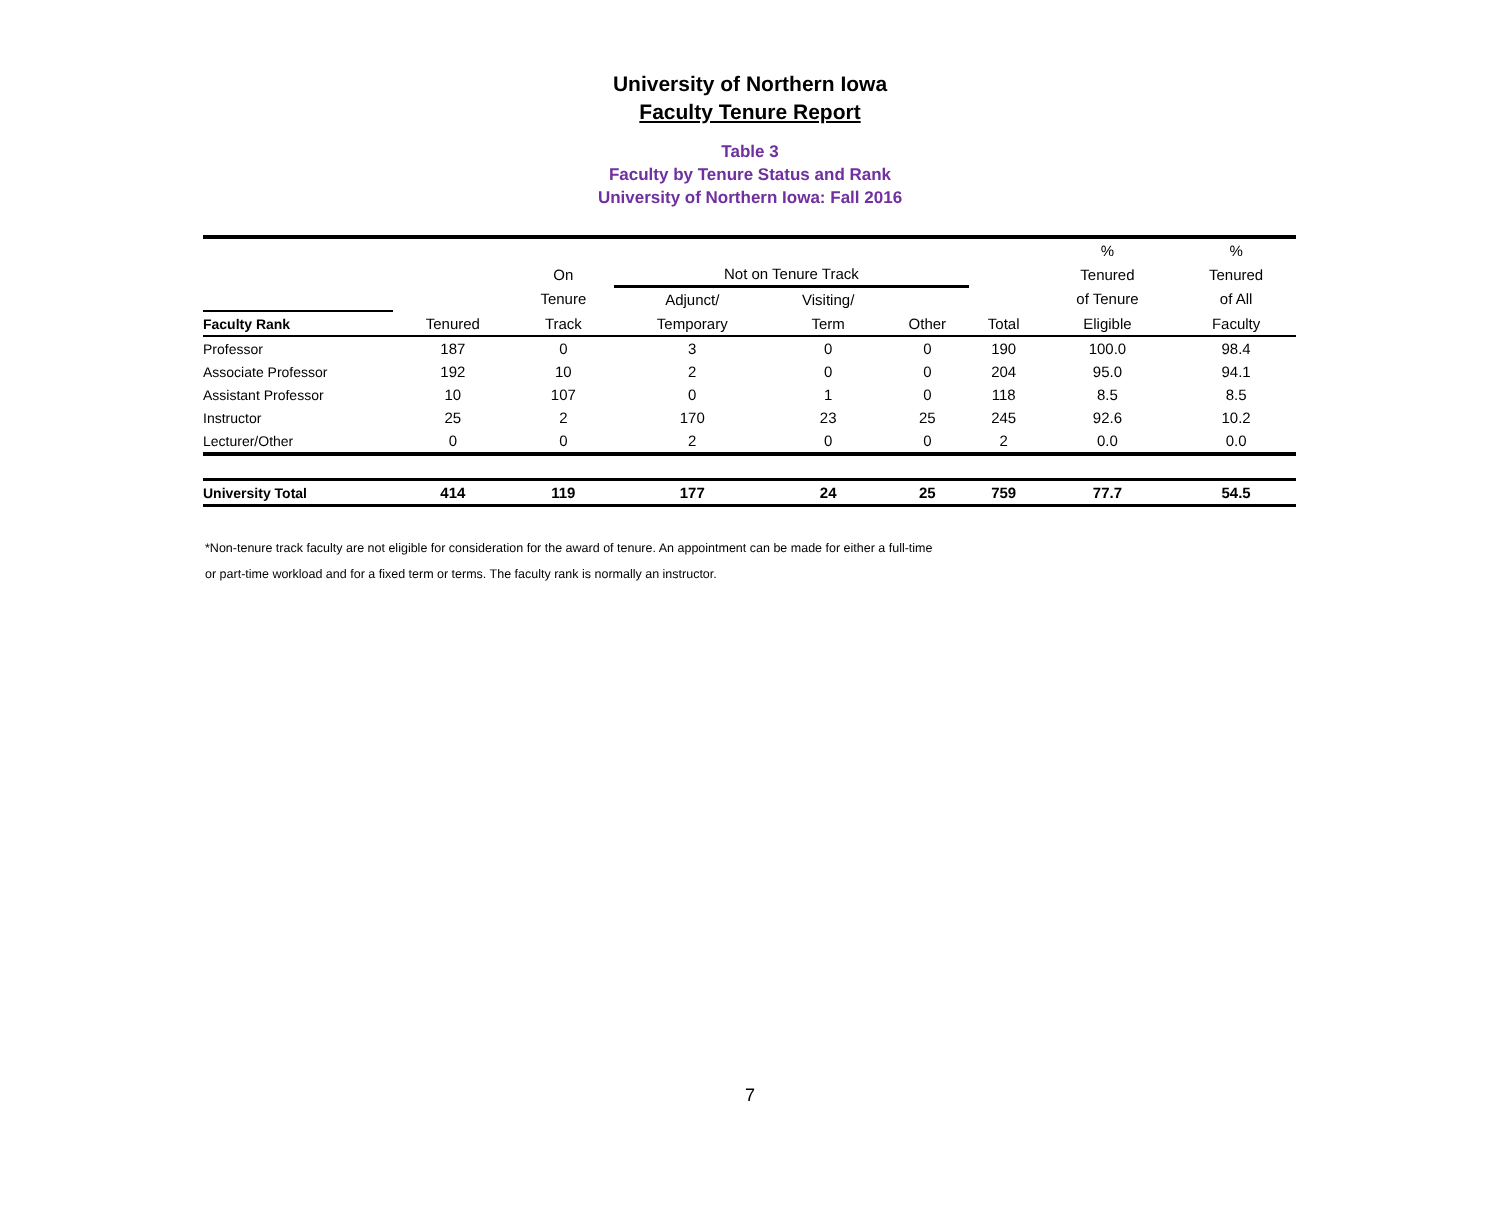University of Northern Iowa
Faculty Tenure Report
Table 3
Faculty by Tenure Status and Rank
University of Northern Iowa: Fall 2016
| | | | | | | | % | % |
| | | On | Not on Tenure Track | | | | Tenured | Tenured |
| | | Tenure | Adjunct/ | Visiting/ | | | of Tenure | of All |
| Faculty Rank | Tenured | Track | Temporary | Term | Other | Total | Eligible | Faculty |
| Professor | 187 | 0 | 3 | 0 | 0 | 190 | 100.0 | 98.4 |
| Associate Professor | 192 | 10 | 2 | 0 | 0 | 204 | 95.0 | 94.1 |
| Assistant Professor | 10 | 107 | 0 | 1 | 0 | 118 | 8.5 | 8.5 |
| Instructor | 25 | 2 | 170 | 23 | 25 | 245 | 92.6 | 10.2 |
| Lecturer/Other | 0 | 0 | 2 | 0 | 0 | 2 | 0.0 | 0.0 |
| University Total | 414 | 119 | 177 | 24 | 25 | 759 | 77.7 | 54.5 |
*Non-tenure track faculty are not eligible for consideration for the award of tenure. An appointment can be made for either a full-time
or part-time workload and for a fixed term or terms. The faculty rank is normally an instructor.
7